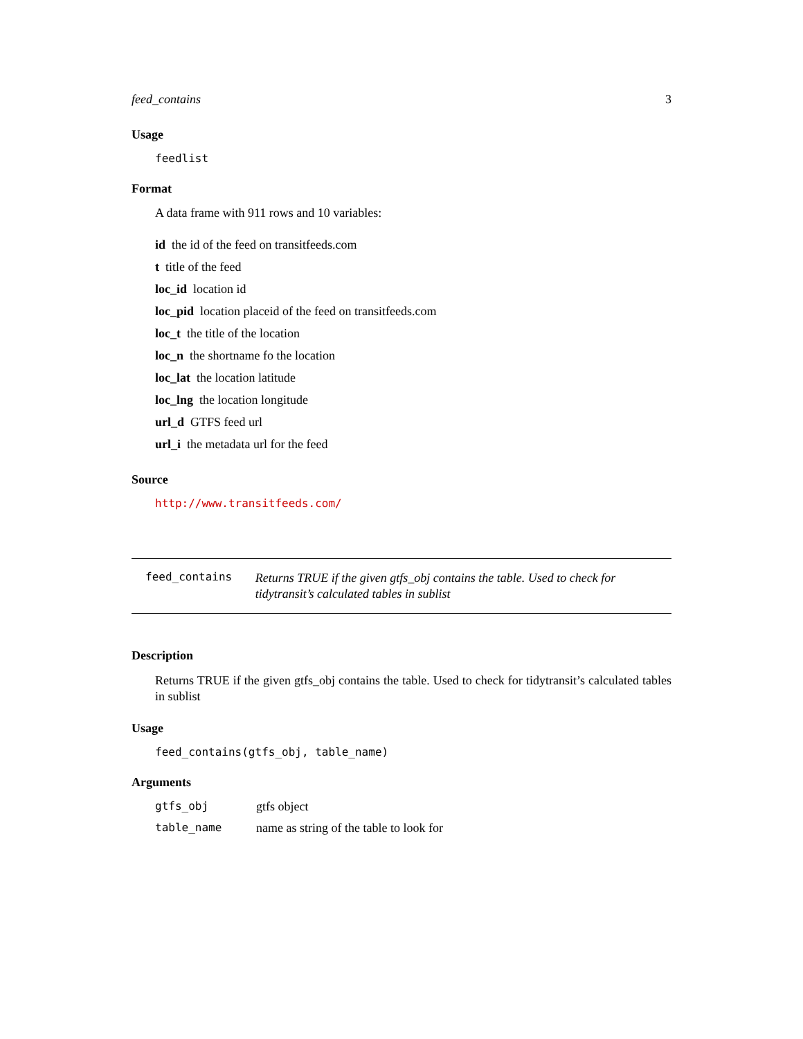feed_contains 3
Usage
feedlist
Format
A data frame with 911 rows and 10 variables:
id the id of the feed on transitfeeds.com
t title of the feed
loc_id location id
loc_pid location placeid of the feed on transitfeeds.com
loc_t the title of the location
loc_n the shortname fo the location
loc_lat the location latitude
loc_lng the location longitude
url_d GTFS feed url
url_i the metadata url for the feed
Source
http://www.transitfeeds.com/
feed_contains
Returns TRUE if the given gtfs_obj contains the table. Used to check for tidytransit’s calculated tables in sublist
Description
Returns TRUE if the given gtfs_obj contains the table. Used to check for tidytransit’s calculated tables in sublist
Usage
feed_contains(gtfs_obj, table_name)
Arguments
| gtfs_obj | gtfs object |
| table_name | name as string of the table to look for |